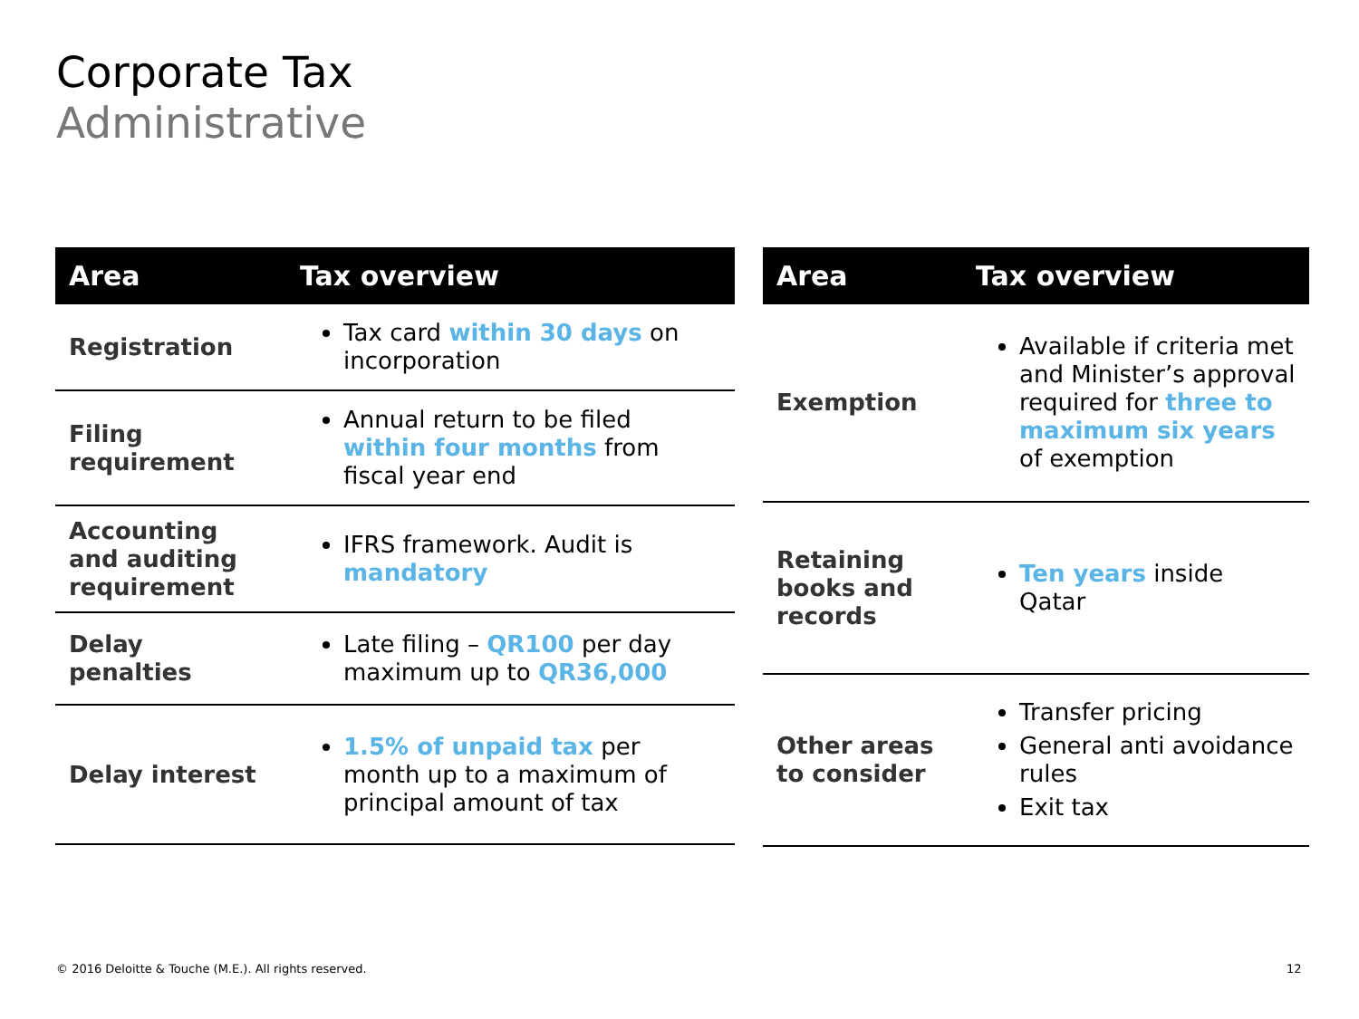Corporate Tax
Administrative
| Area | Tax overview |
| --- | --- |
| Registration | Tax card within 30 days on incorporation |
| Filing requirement | Annual return to be filed within four months from fiscal year end |
| Accounting and auditing requirement | IFRS framework. Audit is mandatory |
| Delay penalties | Late filing – QR100 per day maximum up to QR36,000 |
| Delay interest | 1.5% of unpaid tax per month up to a maximum of principal amount of tax |
| Area | Tax overview |
| --- | --- |
| Exemption | Available if criteria met and Minister’s approval required for three to maximum six years of exemption |
| Retaining books and records | Ten years inside Qatar |
| Other areas to consider | Transfer pricing General anti avoidance rules Exit tax |
© 2016 Deloitte & Touche (M.E.). All rights reserved.
12